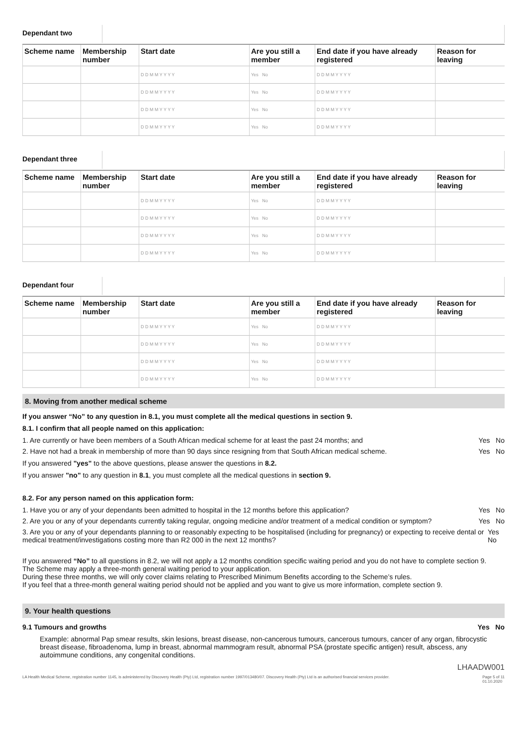Dependant two
| Scheme name | Membership number | Start date | Are you still a member | End date if you have already registered | Reason for leaving |
| --- | --- | --- | --- | --- | --- |
| | | D D M M Y Y Y Y | Yes No | D D M M Y Y Y Y | |
| | | D D M M Y Y Y Y | Yes No | D D M M Y Y Y Y | |
| | | D D M M Y Y Y Y | Yes No | D D M M Y Y Y Y | |
| | | D D M M Y Y Y Y | Yes No | D D M M Y Y Y Y | |
Dependant three
| Scheme name | Membership number | Start date | Are you still a member | End date if you have already registered | Reason for leaving |
| --- | --- | --- | --- | --- | --- |
| | | D D M M Y Y Y Y | Yes No | D D M M Y Y Y Y | |
| | | D D M M Y Y Y Y | Yes No | D D M M Y Y Y Y | |
| | | D D M M Y Y Y Y | Yes No | D D M M Y Y Y Y | |
| | | D D M M Y Y Y Y | Yes No | D D M M Y Y Y Y | |
Dependant four
| Scheme name | Membership number | Start date | Are you still a member | End date if you have already registered | Reason for leaving |
| --- | --- | --- | --- | --- | --- |
| | | D D M M Y Y Y Y | Yes No | D D M M Y Y Y Y | |
| | | D D M M Y Y Y Y | Yes No | D D M M Y Y Y Y | |
| | | D D M M Y Y Y Y | Yes No | D D M M Y Y Y Y | |
| | | D D M M Y Y Y Y | Yes No | D D M M Y Y Y Y | |
8. Moving from another medical scheme
If you answer “No” to any question in 8.1, you must complete all the medical questions in section 9.
8.1. I confirm that all people named on this application:
1. Are currently or have been members of a South African medical scheme for at least the past 24 months; and Yes No
2. Have not had a break in membership of more than 90 days since resigning from that South African medical scheme. Yes No
If you answered "yes" to the above questions, please answer the questions in 8.2.
If you answer "no" to any question in 8.1, you must complete all the medical questions in section 9.
8.2. For any person named on this application form:
1. Have you or any of your dependants been admitted to hospital in the 12 months before this application? Yes No
2. Are you or any of your dependants currently taking regular, ongoing medicine and/or treatment of a medical condition or symptom? Yes No
3. Are you or any of your dependants planning to or reasonably expecting to be hospitalised (including for pregnancy) or expecting to receive dental or medical treatment/investigations costing more than R2 000 in the next 12 months? Yes No
If you answered “No” to all questions in 8.2, we will not apply a 12 months condition specific waiting period and you do not have to complete section 9.
The Scheme may apply a three-month general waiting period to your application.
During these three months, we will only cover claims relating to Prescribed Minimum Benefits according to the Scheme’s rules.
If you feel that a three-month general waiting period should not be applied and you want to give us more information, complete section 9.
9. Your health questions
9.1 Tumours and growths Yes No
Example: abnormal Pap smear results, skin lesions, breast disease, non-cancerous tumours, cancerous tumours, cancer of any organ, fibrocystic breast disease, fibroadenoma, lump in breast, abnormal mammogram result, abnormal PSA (prostate specific antigen) result, abscess, any autoimmune conditions, any congenital conditions.
LHAADW001
LA Health Medical Scheme, registration number 1145, is administered by Discovery Health (Pty) Ltd, registration number 1997/013480/07. Discovery Health (Pty) Ltd is an authorised financial services provider. Page 5 of 11
01.10.2020